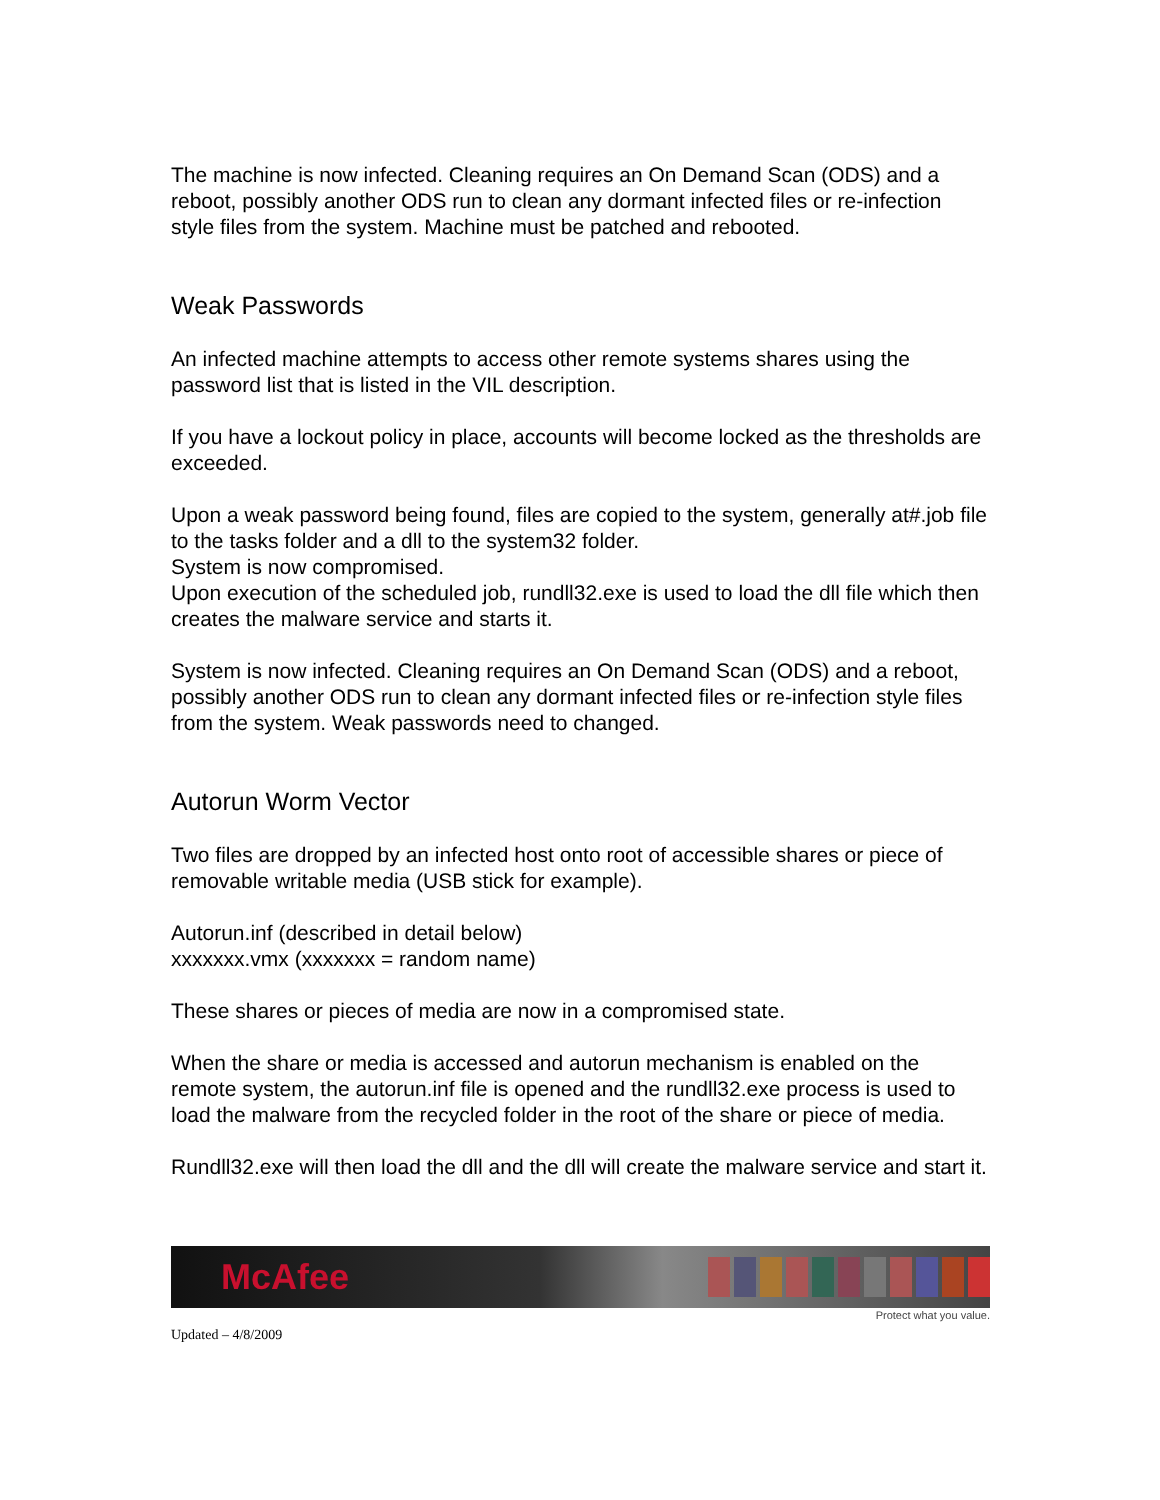The machine is now infected. Cleaning requires an On Demand Scan (ODS) and a reboot, possibly another ODS run to clean any dormant infected files or re-infection style files from the system. Machine must be patched and rebooted.
Weak Passwords
An infected machine attempts to access other remote systems shares using the password list that is listed in the VIL description.
If you have a lockout policy in place, accounts will become locked as the thresholds are exceeded.
Upon a weak password being found, files are copied to the system, generally at#.job file to the tasks folder and a dll to the system32 folder.
System is now compromised.
Upon execution of the scheduled job, rundll32.exe is used to load the dll file which then creates the malware service and starts it.
System is now infected. Cleaning requires an On Demand Scan (ODS) and a reboot, possibly another ODS run to clean any dormant infected files or re-infection style files from the system. Weak passwords need to changed.
Autorun Worm Vector
Two files are dropped by an infected host onto root of accessible shares or piece of removable writable media (USB stick for example).
Autorun.inf (described in detail below)
xxxxxxx.vmx (xxxxxxx = random name)
These shares or pieces of media are now in a compromised state.
When the share or media is accessed and autorun mechanism is enabled on the remote system, the autorun.inf file is opened and the rundll32.exe process is used to load the malware from the recycled folder in the root of the share or piece of media.
Rundll32.exe will then load the dll and the dll will create the malware service and start it.
McAfee
Protect what you value.
Updated – 4/8/2009